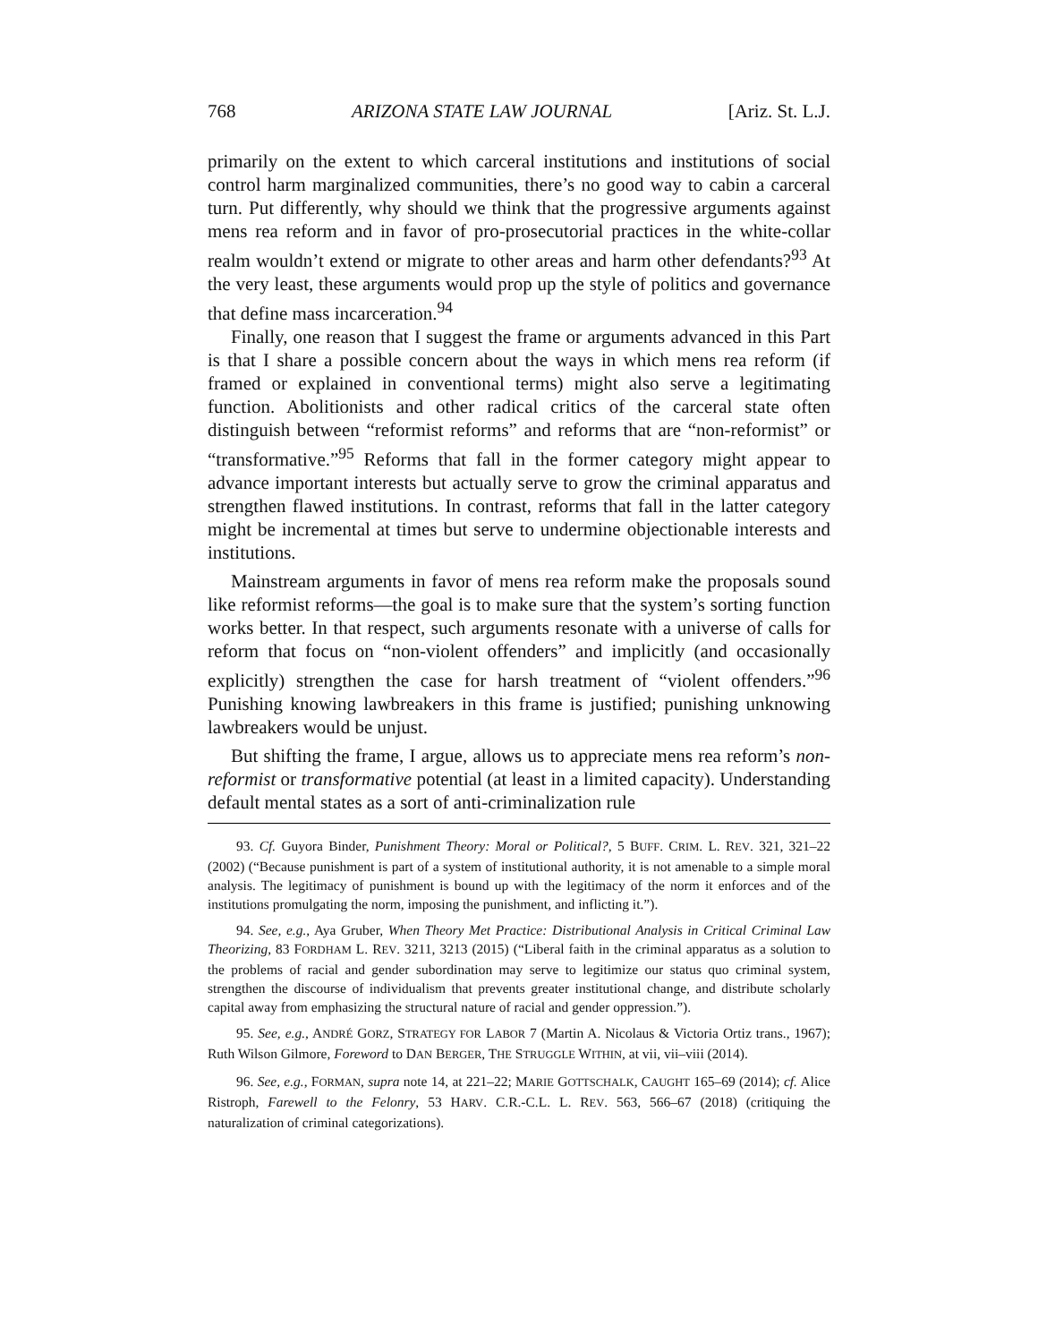768 ARIZONA STATE LAW JOURNAL [Ariz. St. L.J.
primarily on the extent to which carceral institutions and institutions of social control harm marginalized communities, there’s no good way to cabin a carceral turn. Put differently, why should we think that the progressive arguments against mens rea reform and in favor of pro-prosecutorial practices in the white-collar realm wouldn’t extend or migrate to other areas and harm other defendants?<sup>93</sup> At the very least, these arguments would prop up the style of politics and governance that define mass incarceration.<sup>94</sup>
Finally, one reason that I suggest the frame or arguments advanced in this Part is that I share a possible concern about the ways in which mens rea reform (if framed or explained in conventional terms) might also serve a legitimating function. Abolitionists and other radical critics of the carceral state often distinguish between “reformist reforms” and reforms that are “non-reformist” or “transformative.”<sup>95</sup> Reforms that fall in the former category might appear to advance important interests but actually serve to grow the criminal apparatus and strengthen flawed institutions. In contrast, reforms that fall in the latter category might be incremental at times but serve to undermine objectionable interests and institutions.
Mainstream arguments in favor of mens rea reform make the proposals sound like reformist reforms—the goal is to make sure that the system’s sorting function works better. In that respect, such arguments resonate with a universe of calls for reform that focus on “non-violent offenders” and implicitly (and occasionally explicitly) strengthen the case for harsh treatment of “violent offenders.”<sup>96</sup> Punishing knowing lawbreakers in this frame is justified; punishing unknowing lawbreakers would be unjust.
But shifting the frame, I argue, allows us to appreciate mens rea reform’s non-reformist or transformative potential (at least in a limited capacity). Understanding default mental states as a sort of anti-criminalization rule
93. Cf. Guyora Binder, Punishment Theory: Moral or Political?, 5 BUFF. CRIM. L. REV. 321, 321–22 (2002) (“Because punishment is part of a system of institutional authority, it is not amenable to a simple moral analysis. The legitimacy of punishment is bound up with the legitimacy of the norm it enforces and of the institutions promulgating the norm, imposing the punishment, and inflicting it.”).
94. See, e.g., Aya Gruber, When Theory Met Practice: Distributional Analysis in Critical Criminal Law Theorizing, 83 FORDHAM L. REV. 3211, 3213 (2015) (“Liberal faith in the criminal apparatus as a solution to the problems of racial and gender subordination may serve to legitimize our status quo criminal system, strengthen the discourse of individualism that prevents greater institutional change, and distribute scholarly capital away from emphasizing the structural nature of racial and gender oppression.”).
95. See, e.g., ANDRÉ GORZ, STRATEGY FOR LABOR 7 (Martin A. Nicolaus & Victoria Ortiz trans., 1967); Ruth Wilson Gilmore, Foreword to DAN BERGER, THE STRUGGLE WITHIN, at vii, vii–viii (2014).
96. See, e.g., FORMAN, supra note 14, at 221–22; MARIE GOTTSCHALK, CAUGHT 165–69 (2014); cf. Alice Ristroph, Farewell to the Felonry, 53 HARV. C.R.-C.L. L. REV. 563, 566–67 (2018) (critiquing the naturalization of criminal categorizations).